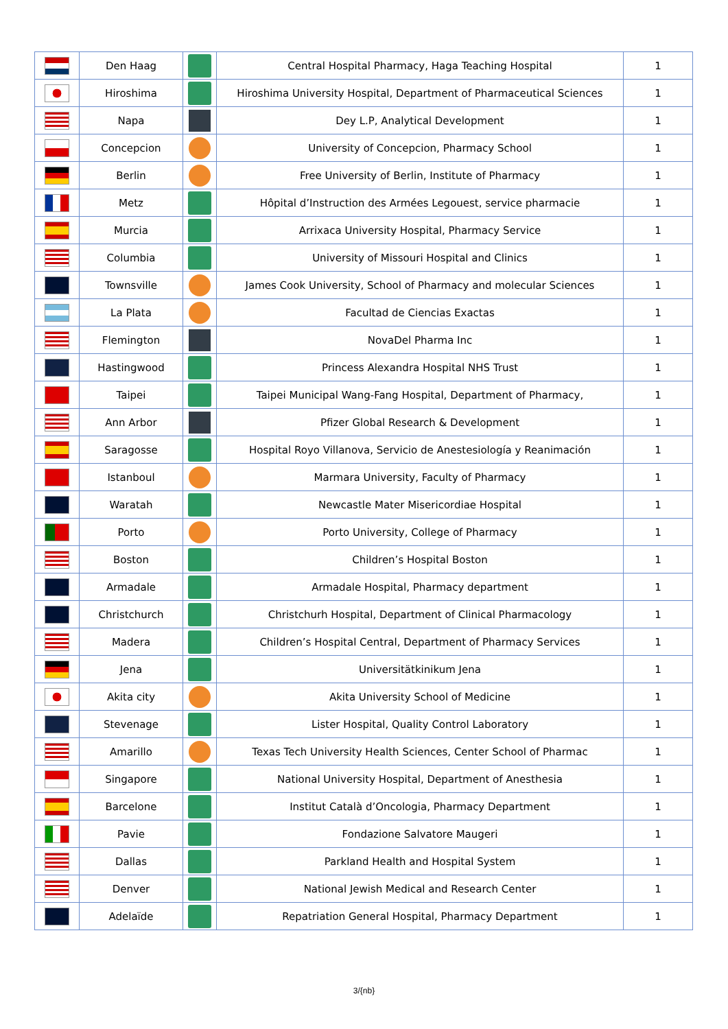| | Den Haag | | Central Hospital Pharmacy, Haga Teaching Hospital | 1 |
| | Hiroshima | | Hiroshima University Hospital, Department of Pharmaceutical Sciences | 1 |
| | Napa | | Dey L.P, Analytical Development | 1 |
| | Concepcion | | University of Concepcion, Pharmacy School | 1 |
| | Berlin | | Free University of Berlin, Institute of Pharmacy | 1 |
| | Metz | | Hôpital d’Instruction des Armées Legouest, service pharmacie | 1 |
| | Murcia | | Arrixaca University Hospital, Pharmacy Service | 1 |
| | Columbia | | University of Missouri Hospital and Clinics | 1 |
| | Townsville | | James Cook University, School of Pharmacy and molecular Sciences | 1 |
| | La Plata | | Facultad de Ciencias Exactas | 1 |
| | Flemington | | NovaDel Pharma Inc | 1 |
| | Hastingwood | | Princess Alexandra Hospital NHS Trust | 1 |
| | Taipei | | Taipei Municipal Wang-Fang Hospital, Department of Pharmacy, | 1 |
| | Ann Arbor | | Pfizer Global Research & Development | 1 |
| | Saragosse | | Hospital Royo Villanova, Servicio de Anestesiología y Reanimación | 1 |
| | Istanboul | | Marmara University, Faculty of Pharmacy | 1 |
| | Waratah | | Newcastle Mater Misericordiae Hospital | 1 |
| | Porto | | Porto University, College of Pharmacy | 1 |
| | Boston | | Children’s Hospital Boston | 1 |
| | Armadale | | Armadale Hospital, Pharmacy department | 1 |
| | Christchurch | | Christchurh Hospital, Department of Clinical Pharmacology | 1 |
| | Madera | | Children’s Hospital Central, Department of Pharmacy Services | 1 |
| | Jena | | Universitätkinikum Jena | 1 |
| | Akita city | | Akita University School of Medicine | 1 |
| | Stevenage | | Lister Hospital, Quality Control Laboratory | 1 |
| | Amarillo | | Texas Tech University Health Sciences, Center School of Pharmac | 1 |
| | Singapore | | National University Hospital, Department of Anesthesia | 1 |
| | Barcelone | | Institut Català d’Oncologia, Pharmacy Department | 1 |
| | Pavie | | Fondazione Salvatore Maugeri | 1 |
| | Dallas | | Parkland Health and Hospital System | 1 |
| | Denver | | National Jewish Medical and Research Center | 1 |
| | Adelaïde | | Repatriation General Hospital, Pharmacy Department | 1 |
3/{nb}